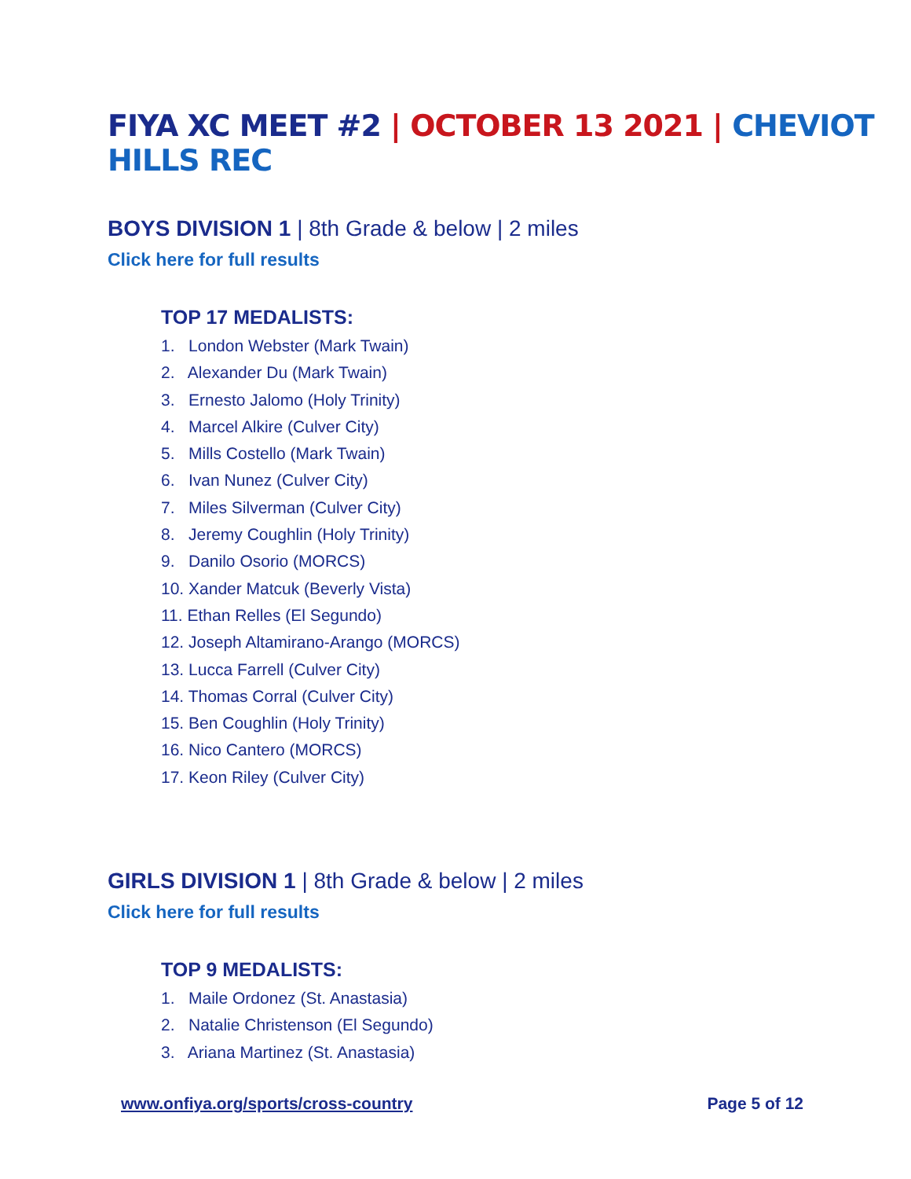FIYA XC MEET #2 | OCTOBER 13 2021 | CHEVIOT HILLS REC
BOYS DIVISION 1 | 8th Grade & below | 2 miles
Click here for full results
TOP 17 MEDALISTS:
1. London Webster (Mark Twain)
2. Alexander Du (Mark Twain)
3. Ernesto Jalomo (Holy Trinity)
4. Marcel Alkire (Culver City)
5. Mills Costello (Mark Twain)
6. Ivan Nunez (Culver City)
7. Miles Silverman (Culver City)
8. Jeremy Coughlin (Holy Trinity)
9. Danilo Osorio (MORCS)
10. Xander Matcuk (Beverly Vista)
11. Ethan Relles (El Segundo)
12. Joseph Altamirano-Arango (MORCS)
13. Lucca Farrell (Culver City)
14. Thomas Corral (Culver City)
15. Ben Coughlin (Holy Trinity)
16. Nico Cantero (MORCS)
17. Keon Riley (Culver City)
GIRLS DIVISION 1 | 8th Grade & below | 2 miles
Click here for full results
TOP 9 MEDALISTS:
1. Maile Ordonez (St. Anastasia)
2. Natalie Christenson (El Segundo)
3. Ariana Martinez (St. Anastasia)
www.onfiya.org/sports/cross-country Page 5 of 12